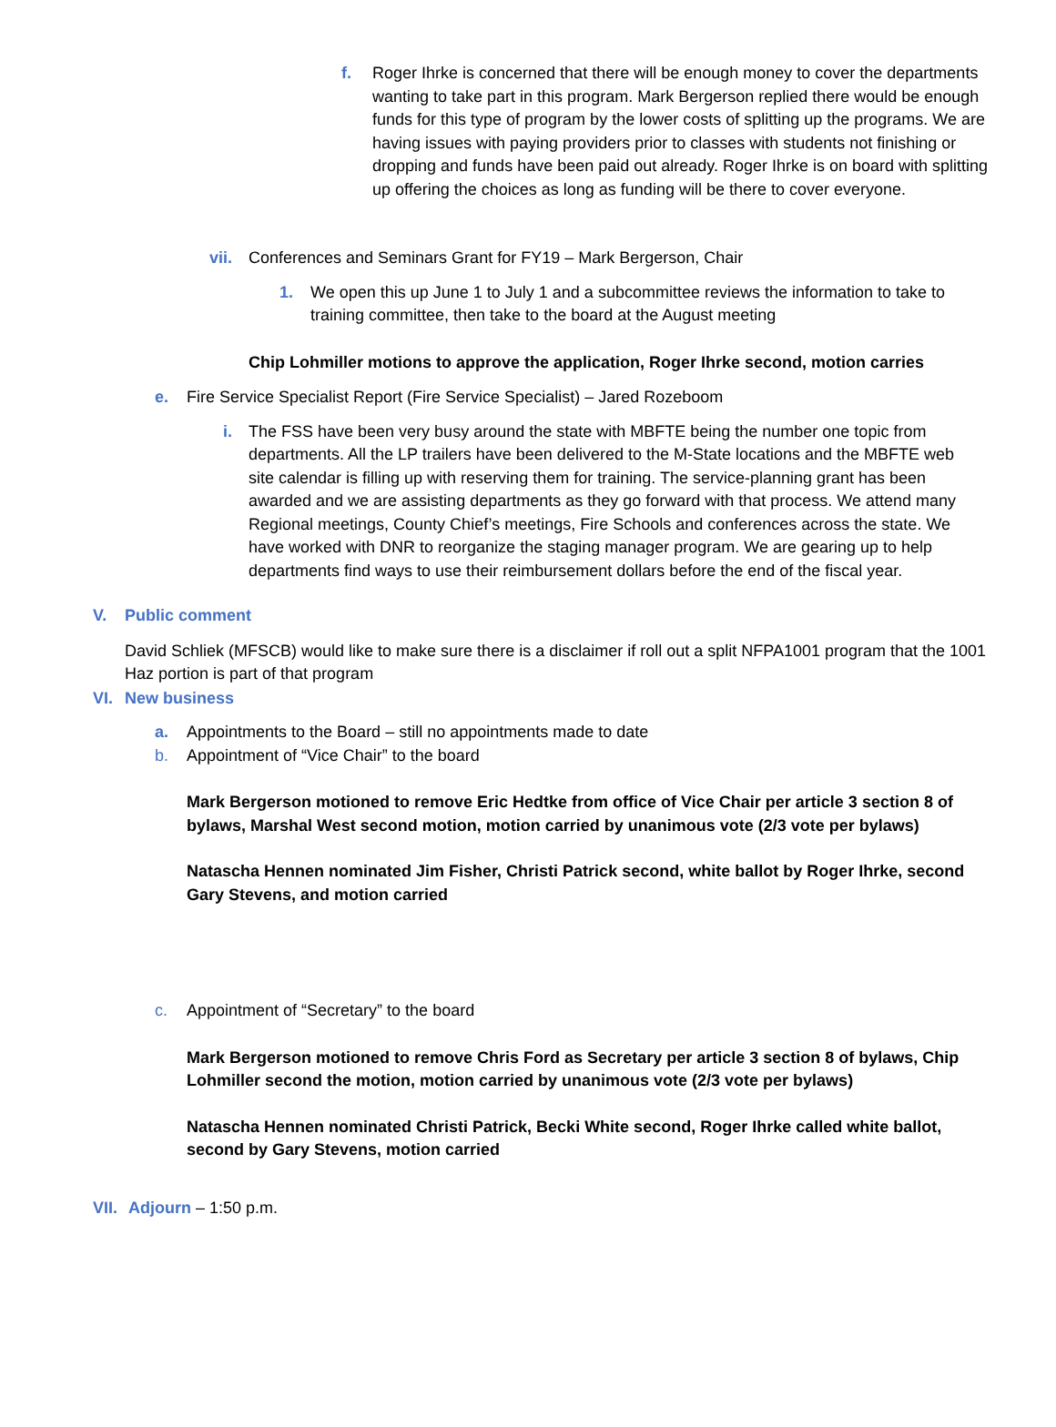f. Roger Ihrke is concerned that there will be enough money to cover the departments wanting to take part in this program. Mark Bergerson replied there would be enough funds for this type of program by the lower costs of splitting up the programs. We are having issues with paying providers prior to classes with students not finishing or dropping and funds have been paid out already. Roger Ihrke is on board with splitting up offering the choices as long as funding will be there to cover everyone.
vii.
Conferences and Seminars Grant for FY19 – Mark Bergerson, Chair
1. We open this up June 1 to July 1 and a subcommittee reviews the information to take to training committee, then take to the board at the August meeting
Chip Lohmiller motions to approve the application, Roger Ihrke second, motion carries
e. Fire Service Specialist Report (Fire Service Specialist) – Jared Rozeboom
i. The FSS have been very busy around the state with MBFTE being the number one topic from departments. All the LP trailers have been delivered to the M-State locations and the MBFTE web site calendar is filling up with reserving them for training. The service-planning grant has been awarded and we are assisting departments as they go forward with that process. We attend many Regional meetings, County Chief’s meetings, Fire Schools and conferences across the state. We have worked with DNR to reorganize the staging manager program. We are gearing up to help departments find ways to use their reimbursement dollars before the end of the fiscal year.
V. Public comment
David Schliek (MFSCB) would like to make sure there is a disclaimer if roll out a split NFPA1001 program that the 1001 Haz portion is part of that program
VI. New business
a. Appointments to the Board – still no appointments made to date
b. Appointment of “Vice Chair” to the board
Mark Bergerson motioned to remove Eric Hedtke from office of Vice Chair per article 3 section 8 of bylaws, Marshal West second motion, motion carried by unanimous vote (2/3 vote per bylaws)
Natascha Hennen nominated Jim Fisher, Christi Patrick second, white ballot by Roger Ihrke, second Gary Stevens, and motion carried
c. Appointment of “Secretary” to the board
Mark Bergerson motioned to remove Chris Ford as Secretary per article 3 section 8 of bylaws, Chip Lohmiller second the motion, motion carried by unanimous vote (2/3 vote per bylaws)
Natascha Hennen nominated Christi Patrick, Becki White second, Roger Ihrke called white ballot, second by Gary Stevens, motion carried
VII.
Adjourn – 1:50 p.m.